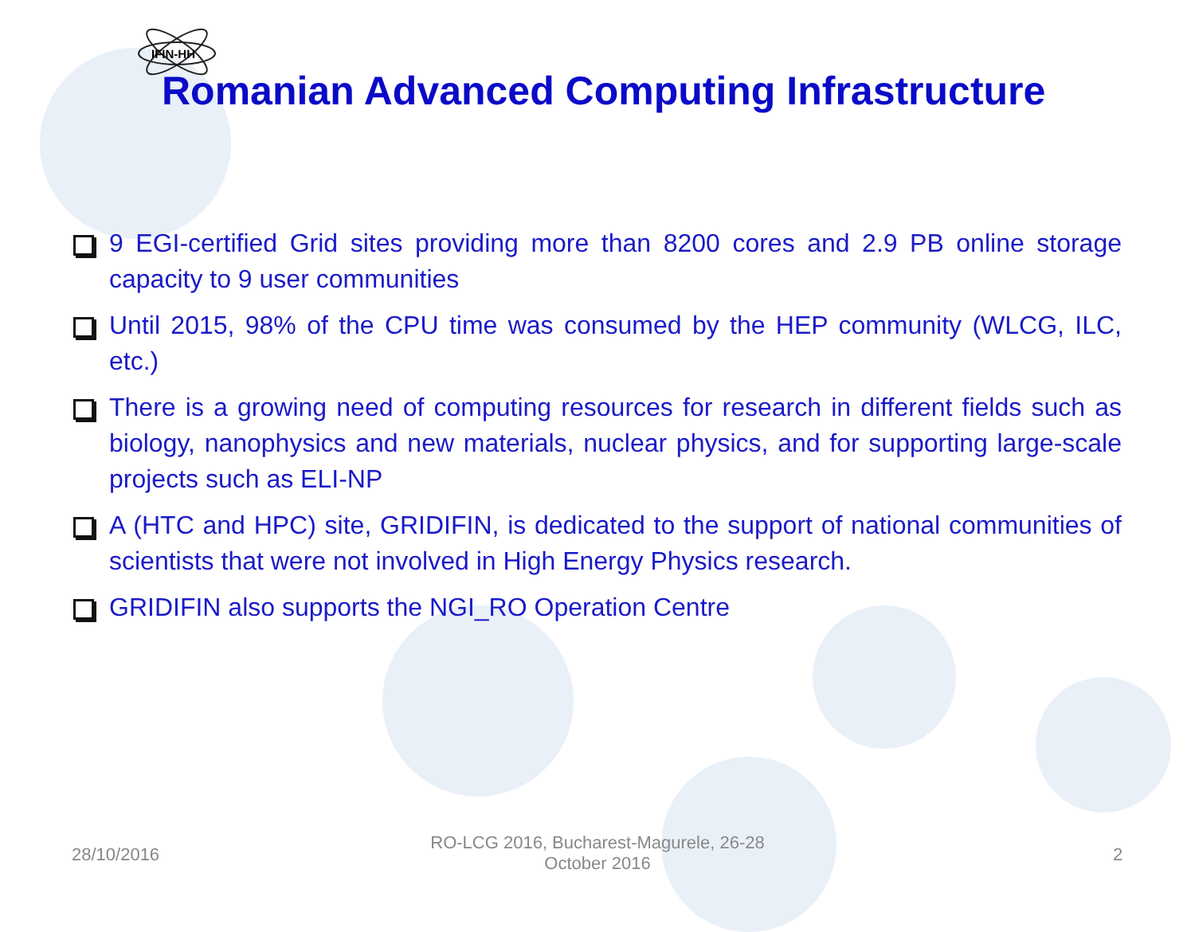IFIN-HH
Romanian Advanced Computing Infrastructure
9 EGI-certified Grid sites providing more than 8200 cores and 2.9 PB online storage capacity to 9 user communities
Until 2015, 98% of the CPU time was consumed by the HEP community (WLCG, ILC, etc.)
There is a growing need of computing resources for research in different fields such as biology, nanophysics and new materials, nuclear physics, and for supporting large-scale projects such as ELI-NP
A (HTC and HPC) site, GRIDIFIN, is dedicated to the support of national communities of scientists that were not involved in High Energy Physics research.
GRIDIFIN also supports the NGI_RO Operation Centre
28/10/2016
RO-LCG 2016, Bucharest-Magurele, 26-28 October 2016
2